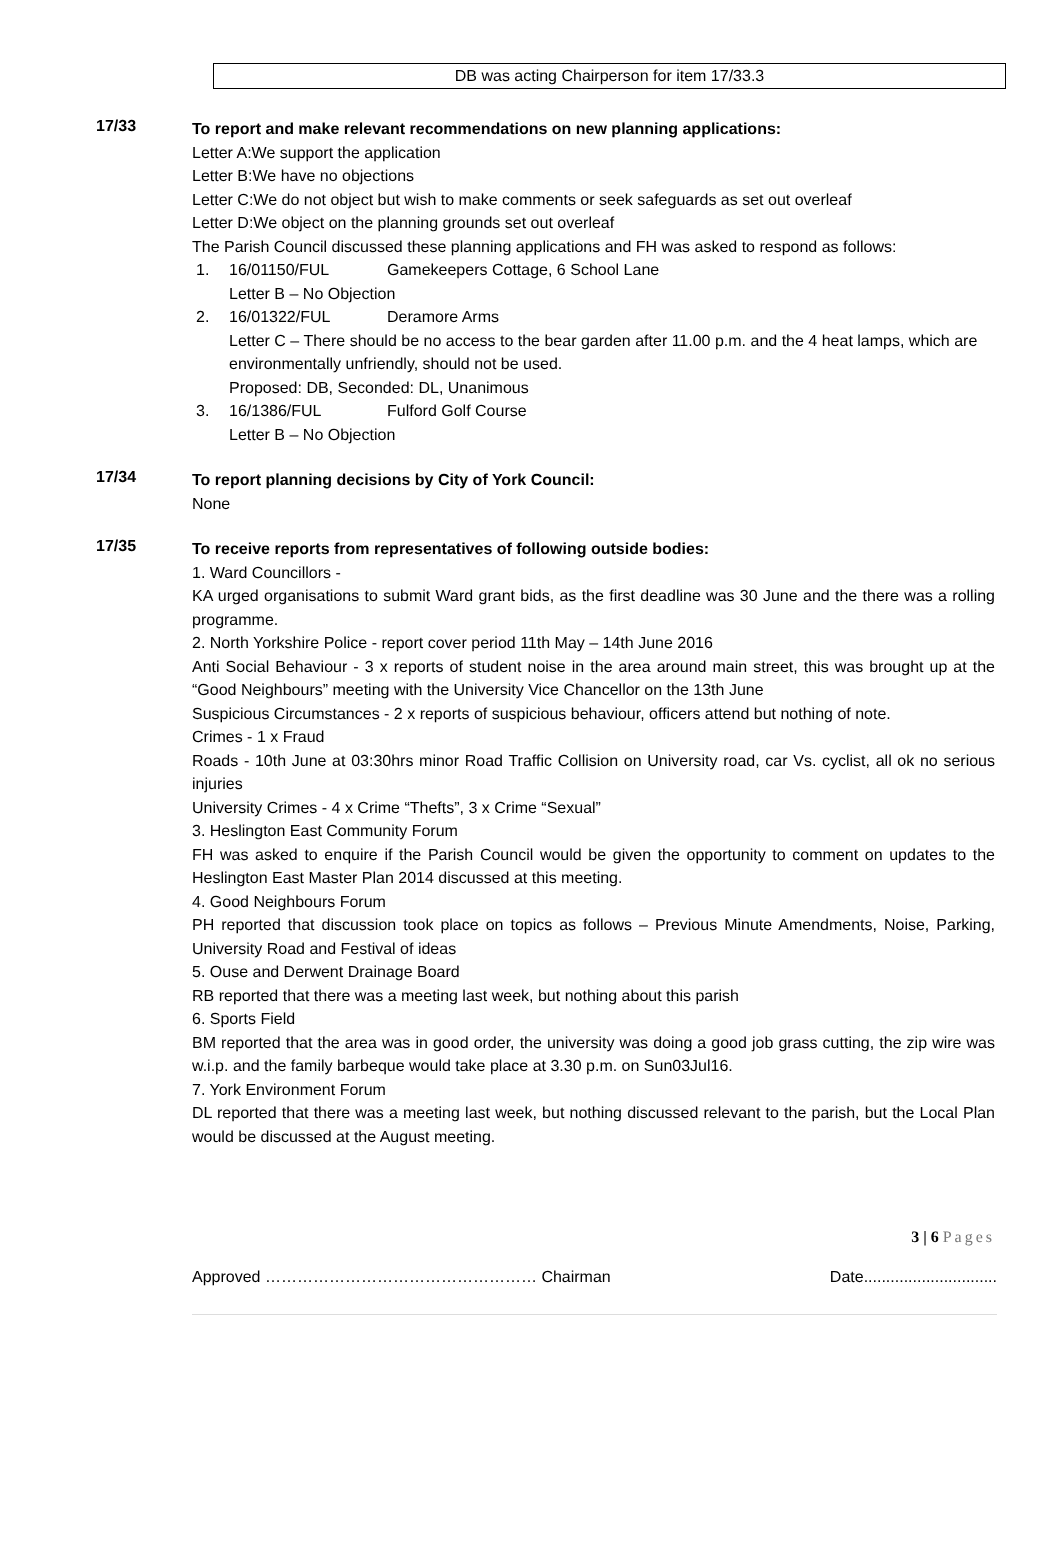DB was acting Chairperson for item 17/33.3
17/33
To report and make relevant recommendations on new planning applications:
Letter A:We support the application
Letter B:We have no objections
Letter C:We do not object but wish to make comments or seek safeguards as set out overleaf
Letter D:We object on the planning grounds set out overleaf
The Parish Council discussed these planning applications and FH was asked to respond as follows:
1. 16/01150/FUL Gamekeepers Cottage, 6 School Lane
Letter B – No Objection
2. 16/01322/FUL Deramore Arms
Letter C – There should be no access to the bear garden after 11.00 p.m. and the 4 heat lamps, which are environmentally unfriendly, should not be used.
Proposed: DB, Seconded: DL, Unanimous
3. 16/1386/FUL Fulford Golf Course
Letter B – No Objection
17/34
To report planning decisions by City of York Council:
None
17/35
To receive reports from representatives of following outside bodies:
1. Ward Councillors -
KA urged organisations to submit Ward grant bids, as the first deadline was 30 June and the there was a rolling programme.
2. North Yorkshire Police - report cover period 11th May – 14th June 2016
Anti Social Behaviour - 3 x reports of student noise in the area around main street, this was brought up at the “Good Neighbours” meeting with the University Vice Chancellor on the 13th June
Suspicious Circumstances - 2 x reports of suspicious behaviour, officers attend but nothing of note.
Crimes - 1 x Fraud
Roads - 10th June at 03:30hrs minor Road Traffic Collision on University road, car Vs. cyclist, all ok no serious injuries
University Crimes - 4 x Crime “Thefts”, 3 x Crime “Sexual”
3. Heslington East Community Forum
FH was asked to enquire if the Parish Council would be given the opportunity to comment on updates to the Heslington East Master Plan 2014 discussed at this meeting.
4. Good Neighbours Forum
PH reported that discussion took place on topics as follows – Previous Minute Amendments, Noise, Parking, University Road and Festival of ideas
5. Ouse and Derwent Drainage Board
RB reported that there was a meeting last week, but nothing about this parish
6. Sports Field
BM reported that the area was in good order, the university was doing a good job grass cutting, the zip wire was w.i.p. and the family barbeque would take place at 3.30 p.m. on Sun03Jul16.
7. York Environment Forum
DL reported that there was a meeting last week, but nothing discussed relevant to the parish, but the Local Plan would be discussed at the August meeting.
3 | 6 Pages
Approved …………………………………………… Chairman Date..............................